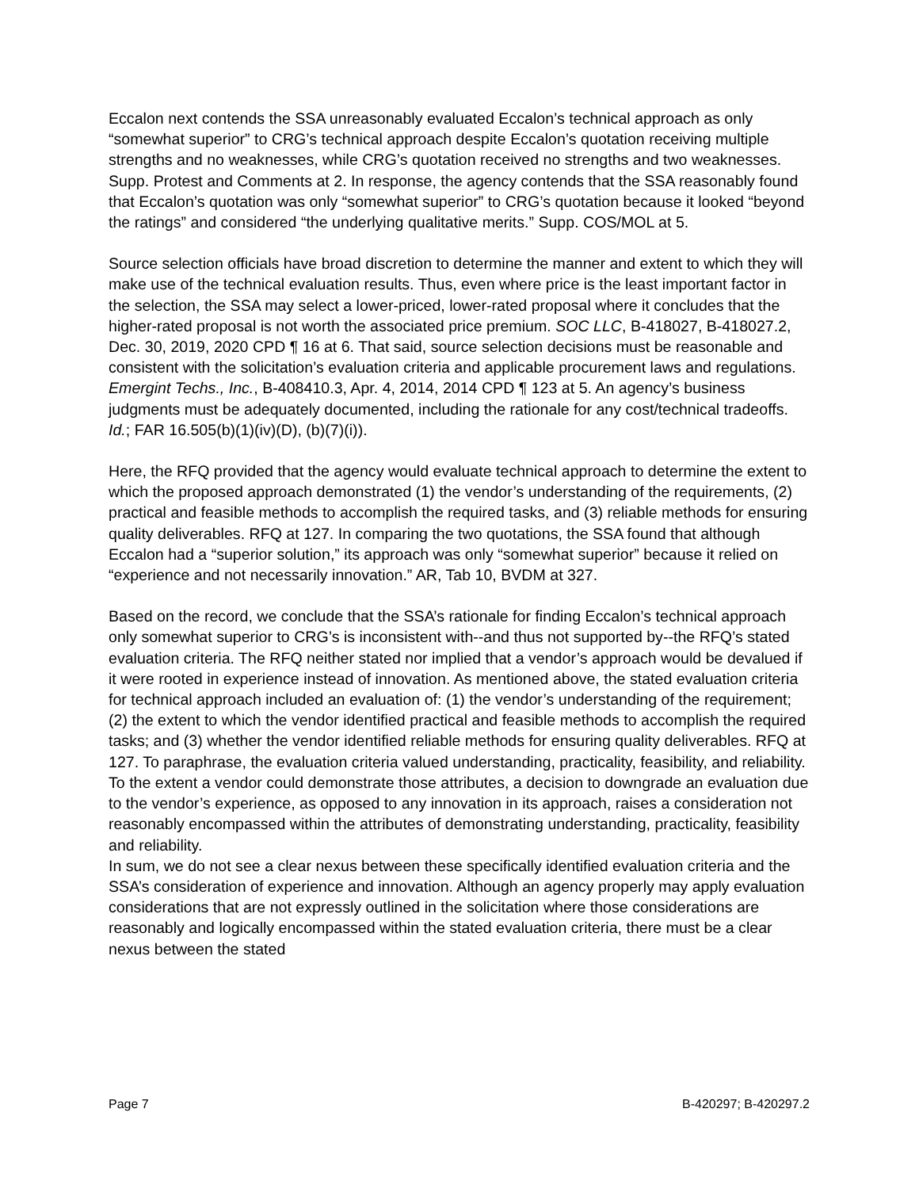Eccalon next contends the SSA unreasonably evaluated Eccalon’s technical approach as only “somewhat superior” to CRG’s technical approach despite Eccalon’s quotation receiving multiple strengths and no weaknesses, while CRG’s quotation received no strengths and two weaknesses. Supp. Protest and Comments at 2. In response, the agency contends that the SSA reasonably found that Eccalon’s quotation was only “somewhat superior” to CRG’s quotation because it looked “beyond the ratings” and considered “the underlying qualitative merits.” Supp. COS/MOL at 5.
Source selection officials have broad discretion to determine the manner and extent to which they will make use of the technical evaluation results. Thus, even where price is the least important factor in the selection, the SSA may select a lower-priced, lower-rated proposal where it concludes that the higher-rated proposal is not worth the associated price premium. SOC LLC, B-418027, B-418027.2, Dec. 30, 2019, 2020 CPD ¶ 16 at 6. That said, source selection decisions must be reasonable and consistent with the solicitation’s evaluation criteria and applicable procurement laws and regulations. Emergint Techs., Inc., B-408410.3, Apr. 4, 2014, 2014 CPD ¶ 123 at 5. An agency’s business judgments must be adequately documented, including the rationale for any cost/technical tradeoffs. Id.; FAR 16.505(b)(1)(iv)(D), (b)(7)(i)).
Here, the RFQ provided that the agency would evaluate technical approach to determine the extent to which the proposed approach demonstrated (1) the vendor’s understanding of the requirements, (2) practical and feasible methods to accomplish the required tasks, and (3) reliable methods for ensuring quality deliverables. RFQ at 127. In comparing the two quotations, the SSA found that although Eccalon had a “superior solution,” its approach was only “somewhat superior” because it relied on “experience and not necessarily innovation.” AR, Tab 10, BVDM at 327.
Based on the record, we conclude that the SSA’s rationale for finding Eccalon’s technical approach only somewhat superior to CRG’s is inconsistent with--and thus not supported by--the RFQ’s stated evaluation criteria. The RFQ neither stated nor implied that a vendor’s approach would be devalued if it were rooted in experience instead of innovation. As mentioned above, the stated evaluation criteria for technical approach included an evaluation of: (1) the vendor’s understanding of the requirement; (2) the extent to which the vendor identified practical and feasible methods to accomplish the required tasks; and (3) whether the vendor identified reliable methods for ensuring quality deliverables. RFQ at 127. To paraphrase, the evaluation criteria valued understanding, practicality, feasibility, and reliability. To the extent a vendor could demonstrate those attributes, a decision to downgrade an evaluation due to the vendor’s experience, as opposed to any innovation in its approach, raises a consideration not reasonably encompassed within the attributes of demonstrating understanding, practicality, feasibility and reliability.
In sum, we do not see a clear nexus between these specifically identified evaluation criteria and the SSA’s consideration of experience and innovation. Although an agency properly may apply evaluation considerations that are not expressly outlined in the solicitation where those considerations are reasonably and logically encompassed within the stated evaluation criteria, there must be a clear nexus between the stated
Page 7 B-420297; B-420297.2